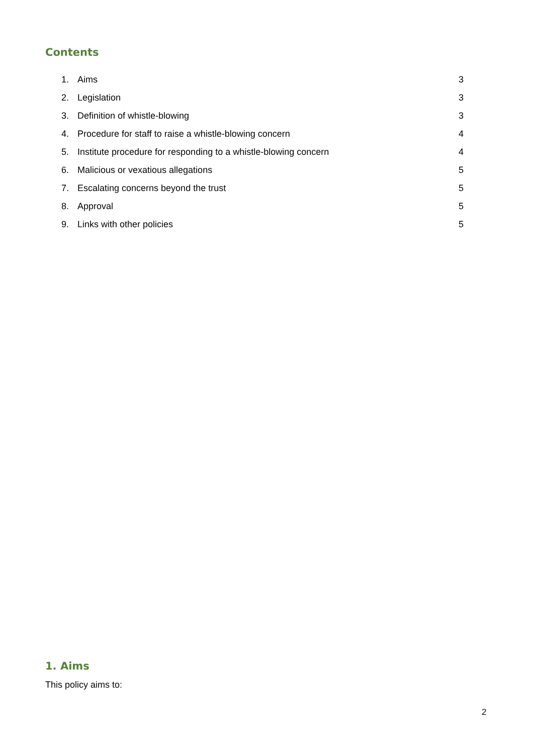Contents
1. Aims 3
2. Legislation 3
3. Definition of whistle-blowing 3
4. Procedure for staff to raise a whistle-blowing concern 4
5. Institute procedure for responding to a whistle-blowing concern 4
6. Malicious or vexatious allegations 5
7. Escalating concerns beyond the trust 5
8. Approval 5
9. Links with other policies 5
1. Aims
This policy aims to:
2